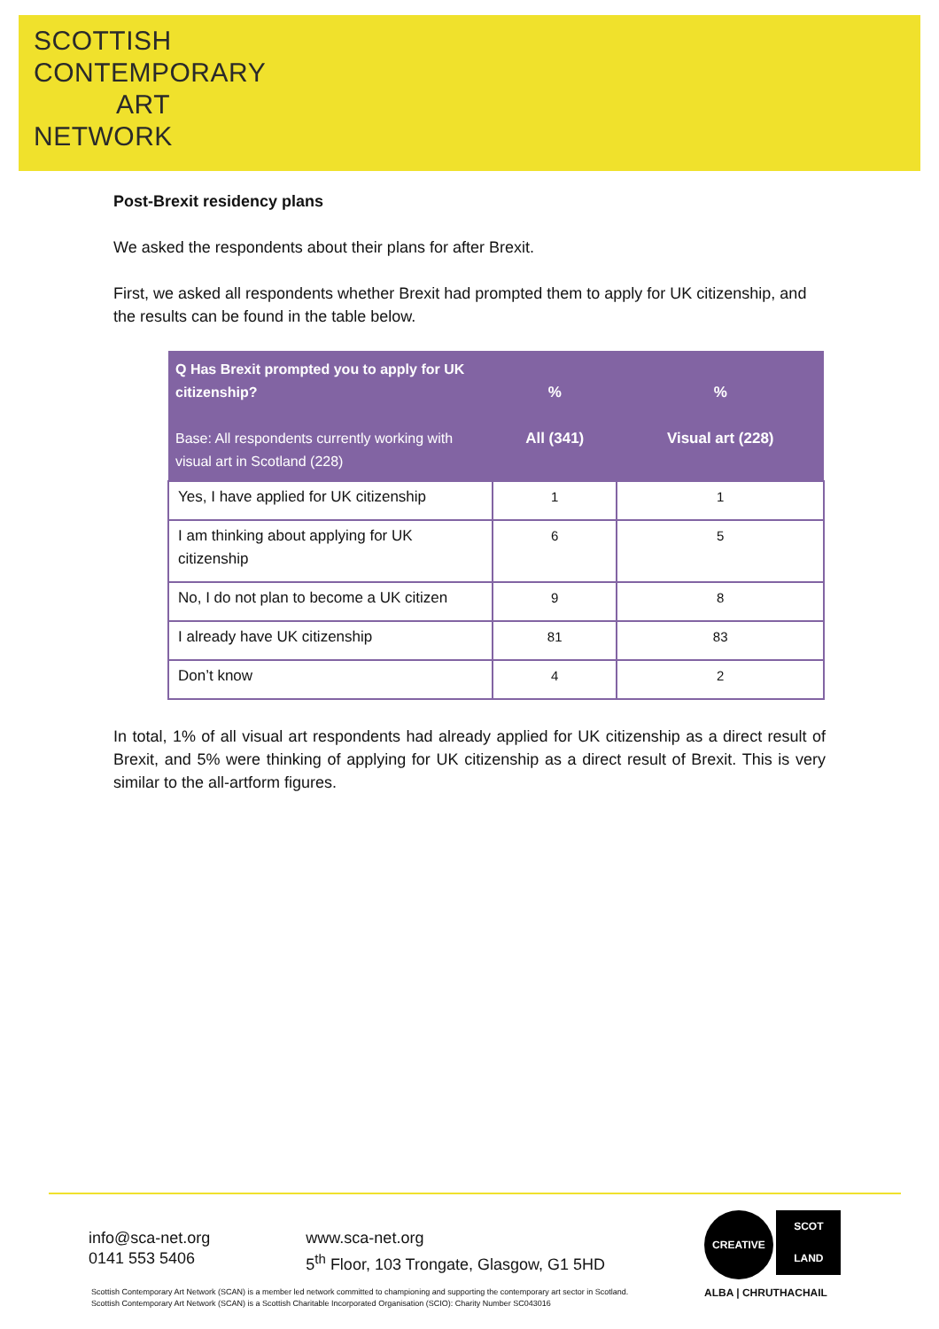SCOTTISH
CONTEMPORARY
ART
NETWORK
Post-Brexit residency plans
We asked the respondents about their plans for after Brexit.
First, we asked all respondents whether Brexit had prompted them to apply for UK citizenship, and the results can be found in the table below.
| Q Has Brexit prompted you to apply for UK citizenship? Base: All respondents currently working with visual art in Scotland (228) | % All (341) | % Visual art (228) |
| --- | --- | --- |
| Yes, I have applied for UK citizenship | 1 | 1 |
| I am thinking about applying for UK citizenship | 6 | 5 |
| No, I do not plan to become a UK citizen | 9 | 8 |
| I already have UK citizenship | 81 | 83 |
| Don’t know | 4 | 2 |
In total, 1% of all visual art respondents had already applied for UK citizenship as a direct result of Brexit, and 5% were thinking of applying for UK citizenship as a direct result of Brexit. This is very similar to the all-artform figures.
info@sca-net.org
0141 553 5406
www.sca-net.org
5<sup>th</sup> Floor, 103 Trongate, Glasgow, G1 5HD
Scottish Contemporary Art Network (SCAN) is a member led network committed to championing and supporting the contemporary art sector in Scotland.
Scottish Contemporary Art Network (SCAN) is a Scottish Charitable Incorporated Organisation (SCIO): Charity Number SC043016
CREATIVE SCOT
LAND
ALBA | CHRUTHACHAIL